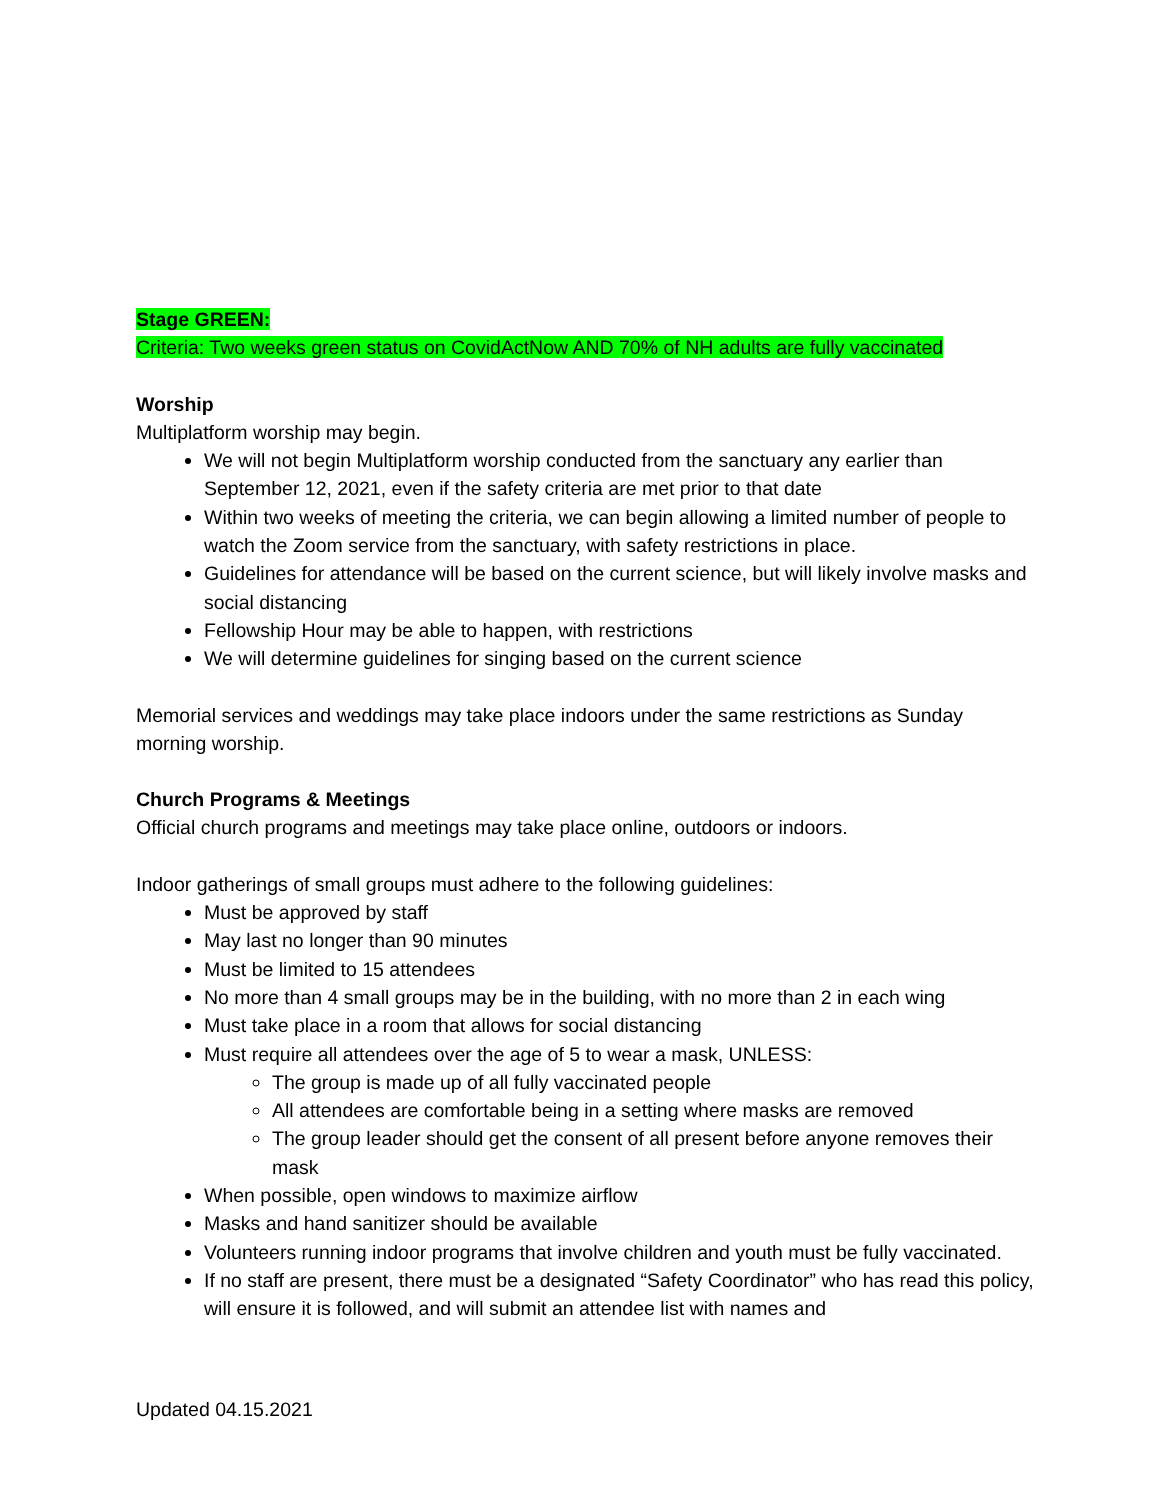Stage GREEN:
Criteria: Two weeks green status on CovidActNow AND 70% of NH adults are fully vaccinated
Worship
Multiplatform worship may begin.
We will not begin Multiplatform worship conducted from the sanctuary any earlier than September 12, 2021, even if the safety criteria are met prior to that date
Within two weeks of meeting the criteria, we can begin allowing a limited number of people to watch the Zoom service from the sanctuary, with safety restrictions in place.
Guidelines for attendance will be based on the current science, but will likely involve masks and social distancing
Fellowship Hour may be able to happen, with restrictions
We will determine guidelines for singing based on the current science
Memorial services and weddings may take place indoors under the same restrictions as Sunday morning worship.
Church Programs & Meetings
Official church programs and meetings may take place online, outdoors or indoors.
Indoor gatherings of small groups must adhere to the following guidelines:
Must be approved by staff
May last no longer than 90 minutes
Must be limited to 15 attendees
No more than 4 small groups may be in the building, with no more than 2 in each wing
Must take place in a room that allows for social distancing
Must require all attendees over the age of 5 to wear a mask, UNLESS:
The group is made up of all fully vaccinated people
All attendees are comfortable being in a setting where masks are removed
The group leader should get the consent of all present before anyone removes their mask
When possible, open windows to maximize airflow
Masks and hand sanitizer should be available
Volunteers running indoor programs that involve children and youth must be fully vaccinated.
If no staff are present, there must be a designated “Safety Coordinator” who has read this policy, will ensure it is followed, and will submit an attendee list with names and
Updated 04.15.2021